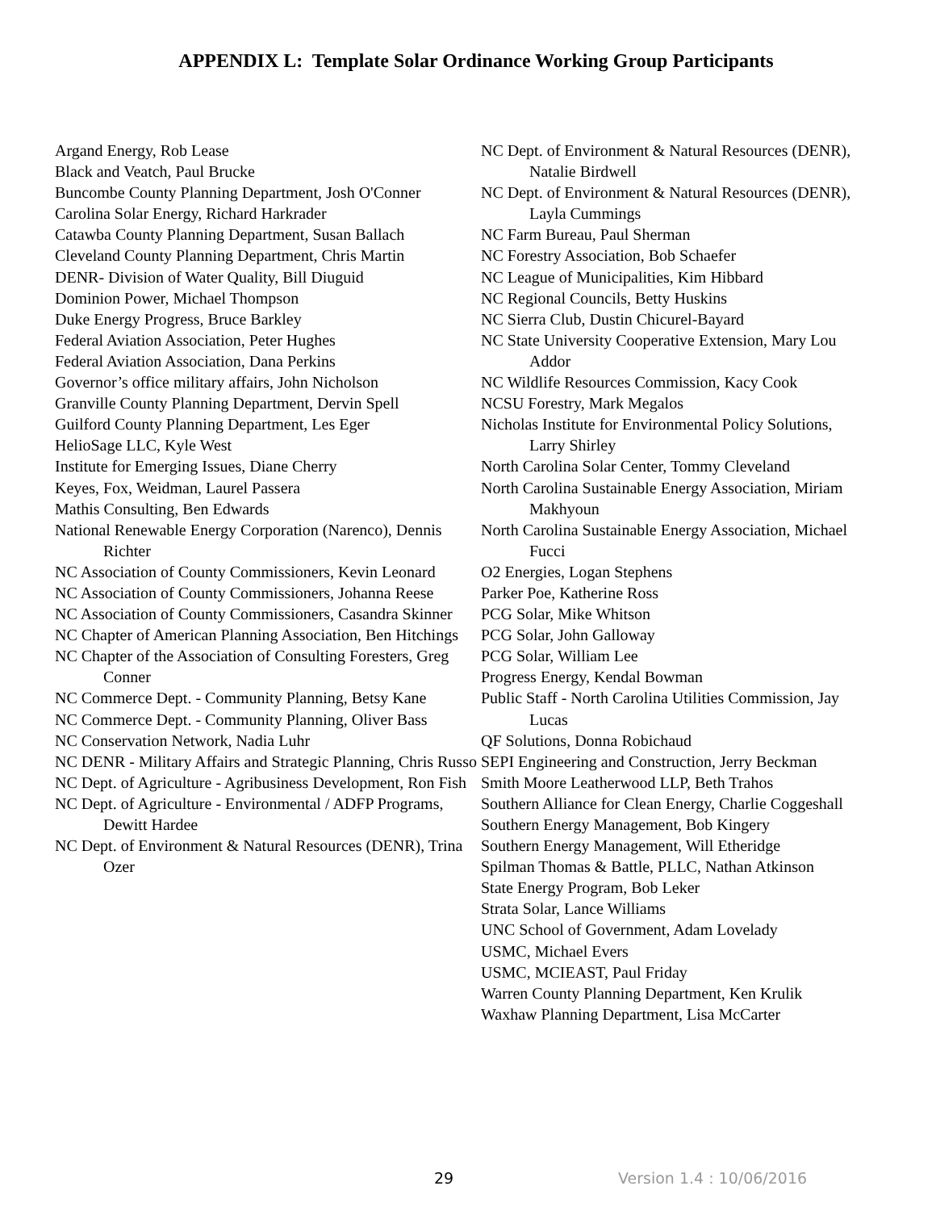APPENDIX L: Template Solar Ordinance Working Group Participants
Argand Energy, Rob Lease
Black and Veatch, Paul Brucke
Buncombe County Planning Department, Josh O'Conner
Carolina Solar Energy, Richard Harkrader
Catawba County Planning Department, Susan Ballach
Cleveland County Planning Department, Chris Martin
DENR- Division of Water Quality, Bill Diuguid
Dominion Power, Michael Thompson
Duke Energy Progress, Bruce Barkley
Federal Aviation Association, Peter Hughes
Federal Aviation Association, Dana Perkins
Governor’s office military affairs, John Nicholson
Granville County Planning Department, Dervin Spell
Guilford County Planning Department, Les Eger
HelioSage LLC, Kyle West
Institute for Emerging Issues, Diane Cherry
Keyes, Fox, Weidman, Laurel Passera
Mathis Consulting, Ben Edwards
National Renewable Energy Corporation (Narenco), Dennis Richter
NC Association of County Commissioners, Kevin Leonard
NC Association of County Commissioners, Johanna Reese
NC Association of County Commissioners, Casandra Skinner
NC Chapter of American Planning Association, Ben Hitchings
NC Chapter of the Association of Consulting Foresters, Greg Conner
NC Commerce Dept. - Community Planning, Betsy Kane
NC Commerce Dept. - Community Planning, Oliver Bass
NC Conservation Network, Nadia Luhr
NC DENR - Military Affairs and Strategic Planning, Chris Russo
NC Dept. of Agriculture - Agribusiness Development, Ron Fish
NC Dept. of Agriculture - Environmental / ADFP Programs, Dewitt Hardee
NC Dept. of Environment & Natural Resources (DENR), Trina Ozer
NC Dept. of Environment & Natural Resources (DENR), Natalie Birdwell
NC Dept. of Environment & Natural Resources (DENR), Layla Cummings
NC Farm Bureau, Paul Sherman
NC Forestry Association, Bob Schaefer
NC League of Municipalities, Kim Hibbard
NC Regional Councils, Betty Huskins
NC Sierra Club, Dustin Chicurel-Bayard
NC State University Cooperative Extension, Mary Lou Addor
NC Wildlife Resources Commission, Kacy Cook
NCSU Forestry, Mark Megalos
Nicholas Institute for Environmental Policy Solutions, Larry Shirley
North Carolina Solar Center, Tommy Cleveland
North Carolina Sustainable Energy Association, Miriam Makhyoun
North Carolina Sustainable Energy Association, Michael Fucci
O2 Energies, Logan Stephens
Parker Poe, Katherine Ross
PCG Solar, Mike Whitson
PCG Solar, John Galloway
PCG Solar, William Lee
Progress Energy, Kendal Bowman
Public Staff - North Carolina Utilities Commission, Jay Lucas
QF Solutions, Donna Robichaud
SEPI Engineering and Construction, Jerry Beckman
Smith Moore Leatherwood LLP, Beth Trahos
Southern Alliance for Clean Energy, Charlie Coggeshall
Southern Energy Management, Bob Kingery
Southern Energy Management, Will Etheridge
Spilman Thomas & Battle, PLLC, Nathan Atkinson
State Energy Program, Bob Leker
Strata Solar, Lance Williams
UNC School of Government, Adam Lovelady
USMC, Michael Evers
USMC, MCIEAST, Paul Friday
Warren County Planning Department, Ken Krulik
Waxhaw Planning Department, Lisa McCarter
29 Version 1.4 : 10/06/2016